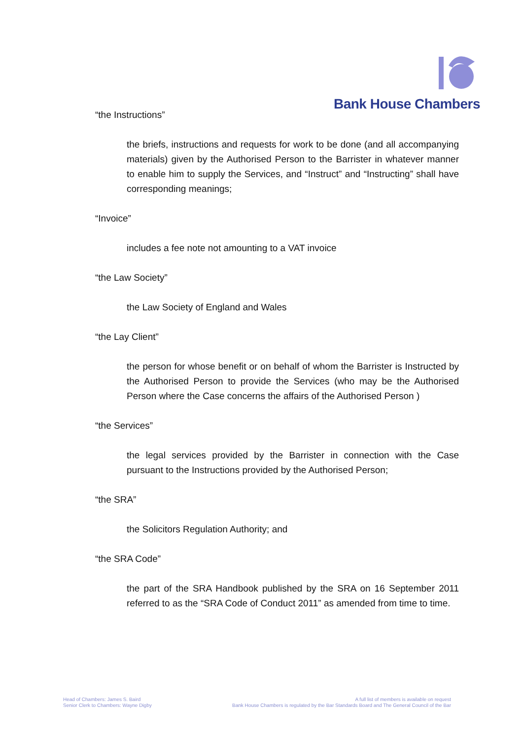Bank House Chambers
“the Instructions”
the briefs, instructions and requests for work to be done (and all accompanying materials) given by the Authorised Person to the Barrister in whatever manner to enable him to supply the Services, and “Instruct” and “Instructing” shall have corresponding meanings;
“Invoice”
includes a fee note not amounting to a VAT invoice
“the Law Society”
the Law Society of England and Wales
“the Lay Client”
the person for whose benefit or on behalf of whom the Barrister is Instructed by the Authorised Person to provide the Services (who may be the Authorised Person where the Case concerns the affairs of the Authorised Person )
“the Services”
the legal services provided by the Barrister in connection with the Case pursuant to the Instructions provided by the Authorised Person;
“the SRA”
the Solicitors Regulation Authority; and
“the SRA Code”
the part of the SRA Handbook published by the SRA on 16 September 2011 referred to as the “SRA Code of Conduct 2011” as amended from time to time.
Head of Chambers: James S. Baird
Senior Clerk to Chambers: Wayne Digby
A full list of members is available on request
Bank House Chambers is regulated by the Bar Standards Board and The General Council of the Bar